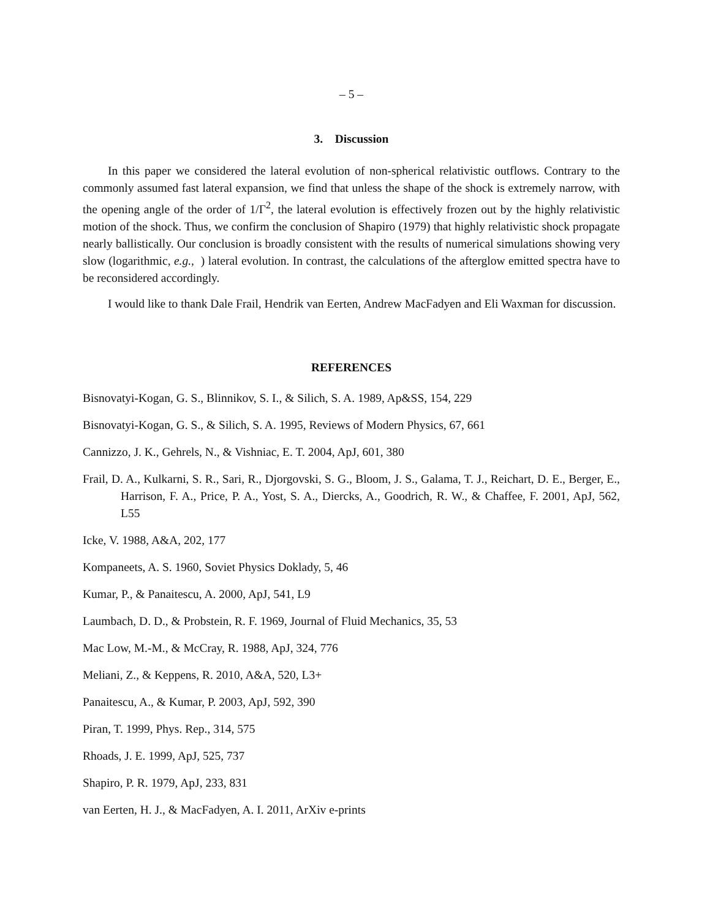– 5 –
3. Discussion
In this paper we considered the lateral evolution of non-spherical relativistic outflows. Contrary to the commonly assumed fast lateral expansion, we find that unless the shape of the shock is extremely narrow, with the opening angle of the order of 1/Γ<sup>2</sup>, the lateral evolution is effectively frozen out by the highly relativistic motion of the shock. Thus, we confirm the conclusion of Shapiro (1979) that highly relativistic shock propagate nearly ballistically. Our conclusion is broadly consistent with the results of numerical simulations showing very slow (logarithmic, e.g., ) lateral evolution. In contrast, the calculations of the afterglow emitted spectra have to be reconsidered accordingly.
I would like to thank Dale Frail, Hendrik van Eerten, Andrew MacFadyen and Eli Waxman for discussion.
REFERENCES
Bisnovatyi-Kogan, G. S., Blinnikov, S. I., & Silich, S. A. 1989, Ap&SS, 154, 229
Bisnovatyi-Kogan, G. S., & Silich, S. A. 1995, Reviews of Modern Physics, 67, 661
Cannizzo, J. K., Gehrels, N., & Vishniac, E. T. 2004, ApJ, 601, 380
Frail, D. A., Kulkarni, S. R., Sari, R., Djorgovski, S. G., Bloom, J. S., Galama, T. J., Reichart, D. E., Berger, E., Harrison, F. A., Price, P. A., Yost, S. A., Diercks, A., Goodrich, R. W., & Chaffee, F. 2001, ApJ, 562, L55
Icke, V. 1988, A&A, 202, 177
Kompaneets, A. S. 1960, Soviet Physics Doklady, 5, 46
Kumar, P., & Panaitescu, A. 2000, ApJ, 541, L9
Laumbach, D. D., & Probstein, R. F. 1969, Journal of Fluid Mechanics, 35, 53
Mac Low, M.-M., & McCray, R. 1988, ApJ, 324, 776
Meliani, Z., & Keppens, R. 2010, A&A, 520, L3+
Panaitescu, A., & Kumar, P. 2003, ApJ, 592, 390
Piran, T. 1999, Phys. Rep., 314, 575
Rhoads, J. E. 1999, ApJ, 525, 737
Shapiro, P. R. 1979, ApJ, 233, 831
van Eerten, H. J., & MacFadyen, A. I. 2011, ArXiv e-prints